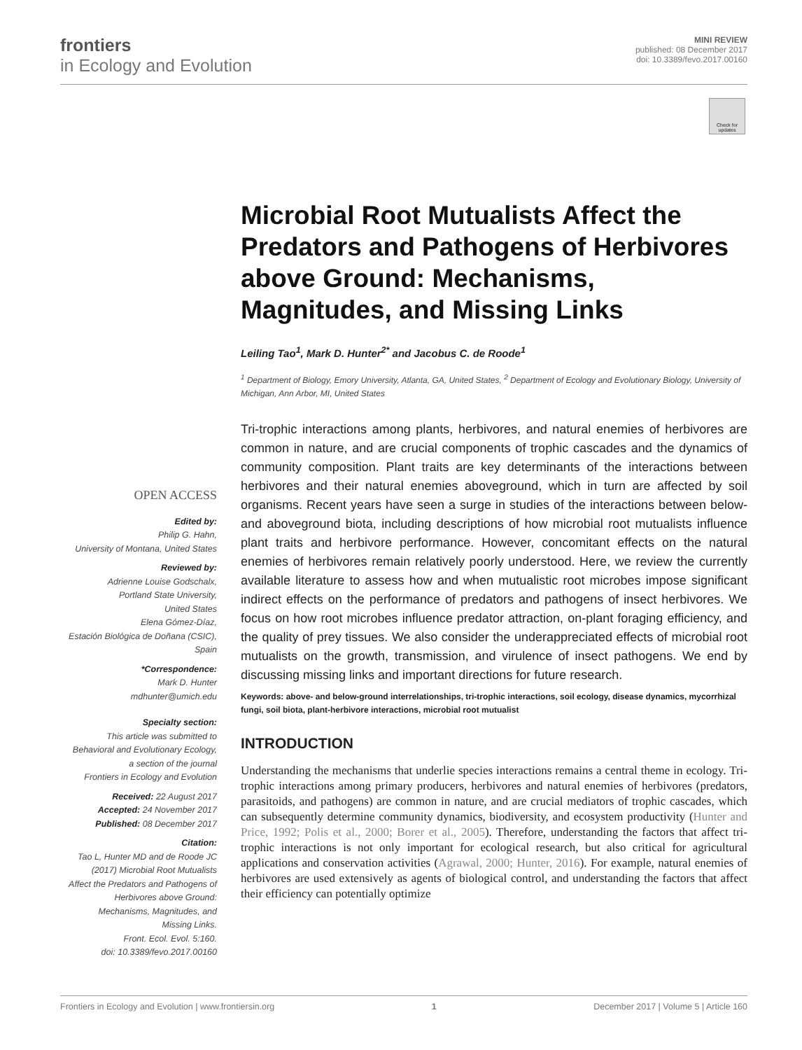frontiers
in Ecology and Evolution
MINI REVIEW
published: 08 December 2017
doi: 10.3389/fevo.2017.00160
Check for updates
Microbial Root Mutualists Affect the Predators and Pathogens of Herbivores above Ground: Mechanisms, Magnitudes, and Missing Links
Leiling Tao<sup>1</sup>, Mark D. Hunter<sup>2*</sup> and Jacobus C. de Roode<sup>1</sup>
<sup>1</sup> Department of Biology, Emory University, Atlanta, GA, United States, <sup>2</sup> Department of Ecology and Evolutionary Biology, University of Michigan, Ann Arbor, MI, United States
Tri-trophic interactions among plants, herbivores, and natural enemies of herbivores are common in nature, and are crucial components of trophic cascades and the dynamics of community composition. Plant traits are key determinants of the interactions between herbivores and their natural enemies aboveground, which in turn are affected by soil organisms. Recent years have seen a surge in studies of the interactions between below- and aboveground biota, including descriptions of how microbial root mutualists influence plant traits and herbivore performance. However, concomitant effects on the natural enemies of herbivores remain relatively poorly understood. Here, we review the currently available literature to assess how and when mutualistic root microbes impose significant indirect effects on the performance of predators and pathogens of insect herbivores. We focus on how root microbes influence predator attraction, on-plant foraging efficiency, and the quality of prey tissues. We also consider the underappreciated effects of microbial root mutualists on the growth, transmission, and virulence of insect pathogens. We end by discussing missing links and important directions for future research.
Keywords: above- and below-ground interrelationships, tri-trophic interactions, soil ecology, disease dynamics, mycorrhizal fungi, soil biota, plant-herbivore interactions, microbial root mutualist
INTRODUCTION
Understanding the mechanisms that underlie species interactions remains a central theme in ecology. Tri-trophic interactions among primary producers, herbivores and natural enemies of herbivores (predators, parasitoids, and pathogens) are common in nature, and are crucial mediators of trophic cascades, which can subsequently determine community dynamics, biodiversity, and ecosystem productivity (Hunter and Price, 1992; Polis et al., 2000; Borer et al., 2005). Therefore, understanding the factors that affect tri-trophic interactions is not only important for ecological research, but also critical for agricultural applications and conservation activities (Agrawal, 2000; Hunter, 2016). For example, natural enemies of herbivores are used extensively as agents of biological control, and understanding the factors that affect their efficiency can potentially optimize
OPEN ACCESS
Edited by:
Philip G. Hahn,
University of Montana, United States
Reviewed by:
Adrienne Louise Godschalx,
Portland State University,
United States
Elena Gómez-Díaz,
Estación Biológica de Doñana (CSIC),
Spain
*Correspondence:
Mark D. Hunter
mdhunter@umich.edu
Specialty section:
This article was submitted to
Behavioral and Evolutionary Ecology,
a section of the journal
Frontiers in Ecology and Evolution
Received: 22 August 2017
Accepted: 24 November 2017
Published: 08 December 2017
Citation:
Tao L, Hunter MD and de Roode JC
(2017) Microbial Root Mutualists
Affect the Predators and Pathogens of
Herbivores above Ground:
Mechanisms, Magnitudes, and
Missing Links.
Front. Ecol. Evol. 5:160.
doi: 10.3389/fevo.2017.00160
Frontiers in Ecology and Evolution | www.frontiersin.org 1 December 2017 | Volume 5 | Article 160